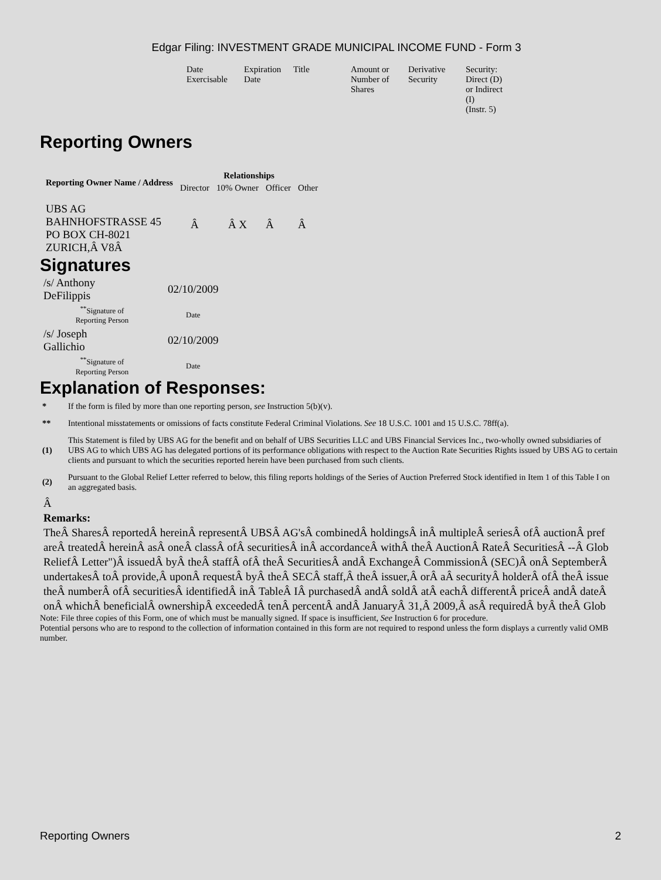Edgar Filing: INVESTMENT GRADE MUNICIPAL INCOME FUND - Form 3
| Date Exercisable | Expiration Date | Title | Amount or Number of Shares | Derivative Security | Security: Direct (D) or Indirect (I) (Instr. 5) |
Reporting Owners
| Reporting Owner Name / Address | Relationships | | | |
| --- | --- | --- | --- | --- |
| | Director | 10% Owner | Officer | Other |
| UBS AG BAHNHOFSTRASSE 45 PO BOX CH-8021 ZURICH,Â V8Â | Â | Â X | Â | Â |
Signatures
| /s/ Anthony DeFilippis | 02/10/2009 |
| <sup>**</sup> Signature of Reporting Person | Date |
| /s/ Joseph Gallichio | 02/10/2009 |
| <sup>**</sup> Signature of Reporting Person | Date |
Explanation of Responses:
| * | If the form is filed by more than one reporting person, see Instruction 5(b)(v). |
| ** | Intentional misstatements or omissions of facts constitute Federal Criminal Violations. See 18 U.S.C. 1001 and 15 U.S.C. 78ff(a). |
| (1) | This Statement is filed by UBS AG for the benefit and on behalf of UBS Securities LLC and UBS Financial Services Inc., two-wholly owned subsidiaries of UBS AG to which UBS AG has delegated portions of its performance obligations with respect to the Auction Rate Securities Rights issued by UBS AG to certain clients and pursuant to which the securities reported herein have been purchased from such clients. |
| (2) | Pursuant to the Global Relief Letter referred to below, this filing reports holdings of the Series of Auction Preferred Stock identified in Item 1 of this Table I on an aggregated basis. |
Â
Remarks:
TheÂ SharesÂ reportedÂ hereinÂ representÂ UBSÂ AG'sÂ combinedÂ holdingsÂ inÂ multipleÂ seriesÂ ofÂ auctionÂ pref
areÂ treatedÂ hereinÂ asÂ oneÂ classÂ ofÂ securitiesÂ inÂ accordanceÂ withÂ theÂ AuctionÂ RateÂ SecuritiesÂ --Â Glob
ReliefÂ Letter")Â issuedÂ byÂ theÂ staffÂ ofÂ theÂ SecuritiesÂ andÂ ExchangeÂ CommissionÂ (SEC)Â onÂ SeptemberÂ
undertakesÂ toÂ provide,Â uponÂ requestÂ byÂ theÂ SECÂ staff,Â theÂ issuer,Â orÂ aÂ securityÂ holderÂ ofÂ theÂ issue
theÂ numberÂ ofÂ securitiesÂ identifiedÂ inÂ TableÂ IÂ purchasedÂ andÂ soldÂ atÂ eachÂ differentÂ priceÂ andÂ dateÂ
onÂ whichÂ beneficialÂ ownershipÂ exceededÂ tenÂ percentÂ andÂ JanuaryÂ 31,Â 2009,Â asÂ requiredÂ byÂ theÂ Glob
Note: File three copies of this Form, one of which must be manually signed. If space is insufficient, See Instruction 6 for procedure.
Potential persons who are to respond to the collection of information contained in this form are not required to respond unless the form displays a currently valid OMB number.
Reporting Owners 2